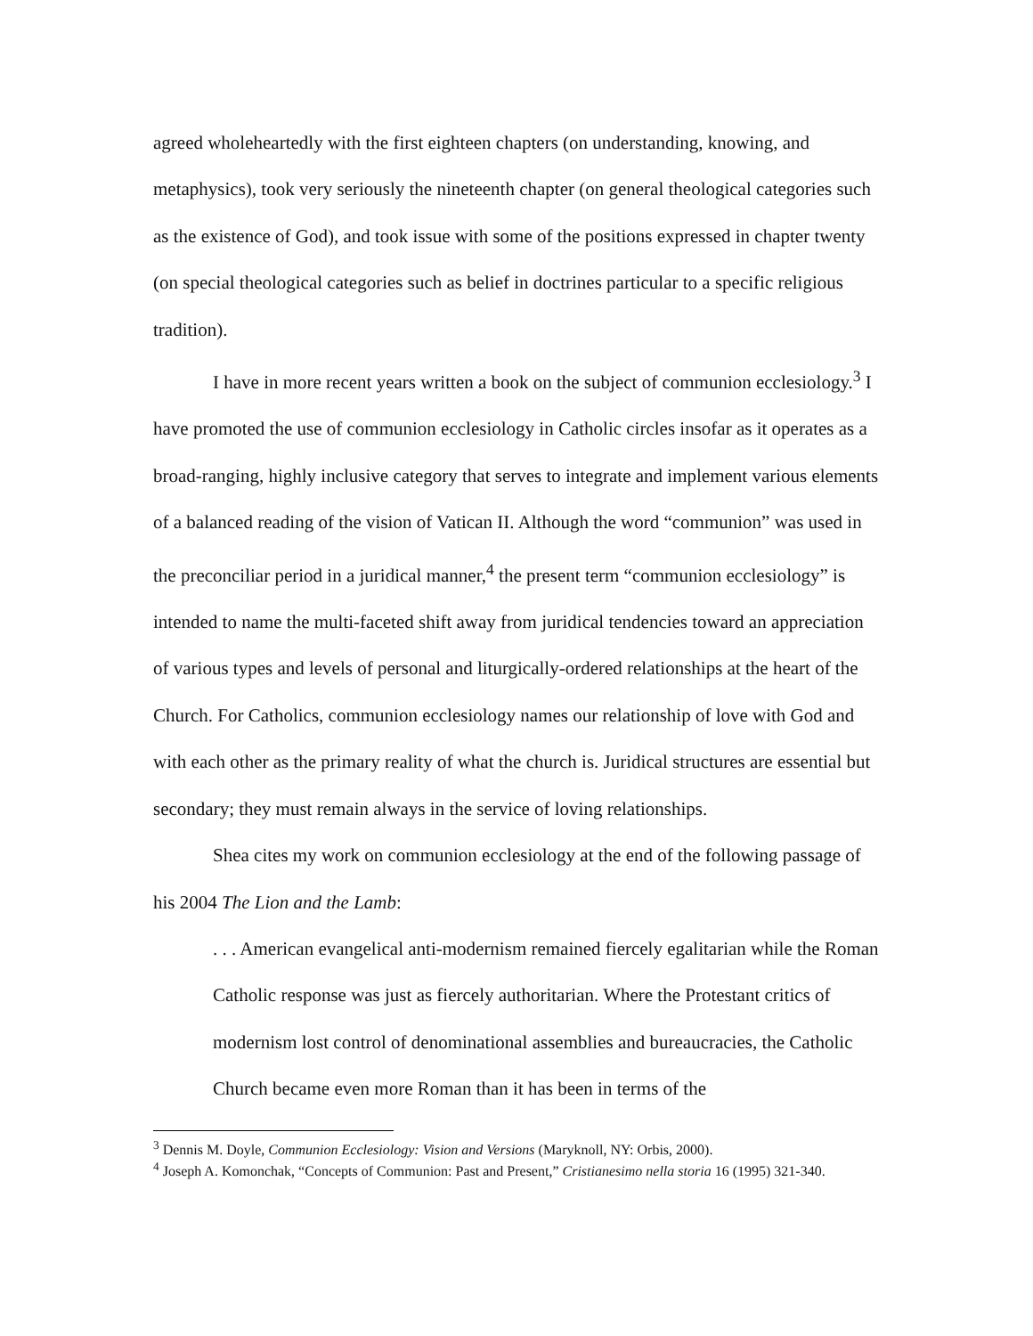agreed wholeheartedly with the first eighteen chapters (on understanding, knowing, and metaphysics), took very seriously the nineteenth chapter (on general theological categories such as the existence of God), and took issue with some of the positions expressed in chapter twenty (on special theological categories such as belief in doctrines particular to a specific religious tradition).
I have in more recent years written a book on the subject of communion ecclesiology.<sup>3</sup> I have promoted the use of communion ecclesiology in Catholic circles insofar as it operates as a broad-ranging, highly inclusive category that serves to integrate and implement various elements of a balanced reading of the vision of Vatican II. Although the word “communion” was used in the preconciliar period in a juridical manner,<sup>4</sup> the present term “communion ecclesiology” is intended to name the multi-faceted shift away from juridical tendencies toward an appreciation of various types and levels of personal and liturgically-ordered relationships at the heart of the Church. For Catholics, communion ecclesiology names our relationship of love with God and with each other as the primary reality of what the church is. Juridical structures are essential but secondary; they must remain always in the service of loving relationships.
Shea cites my work on communion ecclesiology at the end of the following passage of his 2004 The Lion and the Lamb:
. . . American evangelical anti-modernism remained fiercely egalitarian while the Roman Catholic response was just as fiercely authoritarian. Where the Protestant critics of modernism lost control of denominational assemblies and bureaucracies, the Catholic Church became even more Roman than it has been in terms of the
<sup>3</sup> Dennis M. Doyle, Communion Ecclesiology: Vision and Versions (Maryknoll, NY: Orbis, 2000).
<sup>4</sup> Joseph A. Komonchak, “Concepts of Communion: Past and Present,” Cristianesimo nella storia 16 (1995) 321-340.